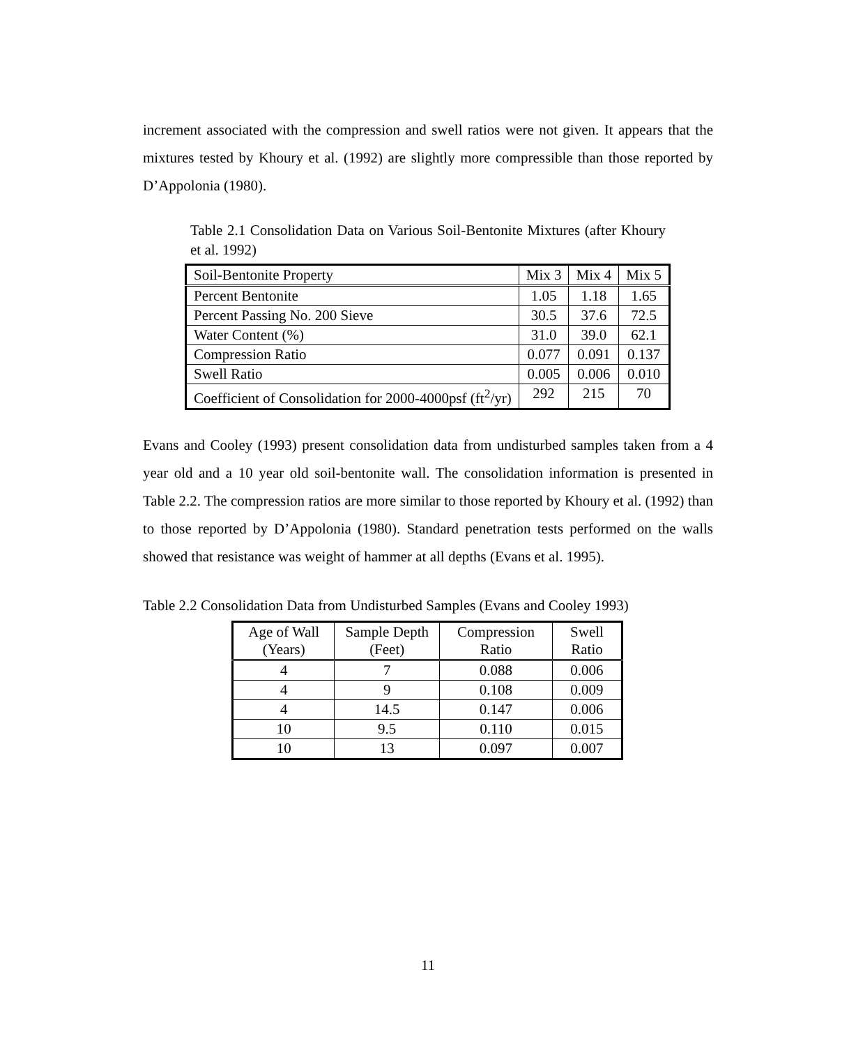increment associated with the compression and swell ratios were not given. It appears that the mixtures tested by Khoury et al. (1992) are slightly more compressible than those reported by D’Appolonia (1980).
Table 2.1 Consolidation Data on Various Soil-Bentonite Mixtures (after Khoury et al. 1992)
| Soil-Bentonite Property | Mix 3 | Mix 4 | Mix 5 |
| Percent Bentonite | 1.05 | 1.18 | 1.65 |
| Percent Passing No. 200 Sieve | 30.5 | 37.6 | 72.5 |
| Water Content (%) | 31.0 | 39.0 | 62.1 |
| Compression Ratio | 0.077 | 0.091 | 0.137 |
| Swell Ratio | 0.005 | 0.006 | 0.010 |
| Coefficient of Consolidation for 2000-4000psf (ft<sup>2</sup>/yr) | 292 | 215 | 70 |
Evans and Cooley (1993) present consolidation data from undisturbed samples taken from a 4 year old and a 10 year old soil-bentonite wall. The consolidation information is presented in Table 2.2. The compression ratios are more similar to those reported by Khoury et al. (1992) than to those reported by D’Appolonia (1980). Standard penetration tests performed on the walls showed that resistance was weight of hammer at all depths (Evans et al. 1995).
Table 2.2 Consolidation Data from Undisturbed Samples (Evans and Cooley 1993)
| Age of Wall (Years) | Sample Depth (Feet) | Compression Ratio | Swell Ratio |
| 4 | 7 | 0.088 | 0.006 |
| 4 | 9 | 0.108 | 0.009 |
| 4 | 14.5 | 0.147 | 0.006 |
| 10 | 9.5 | 0.110 | 0.015 |
| 10 | 13 | 0.097 | 0.007 |
11